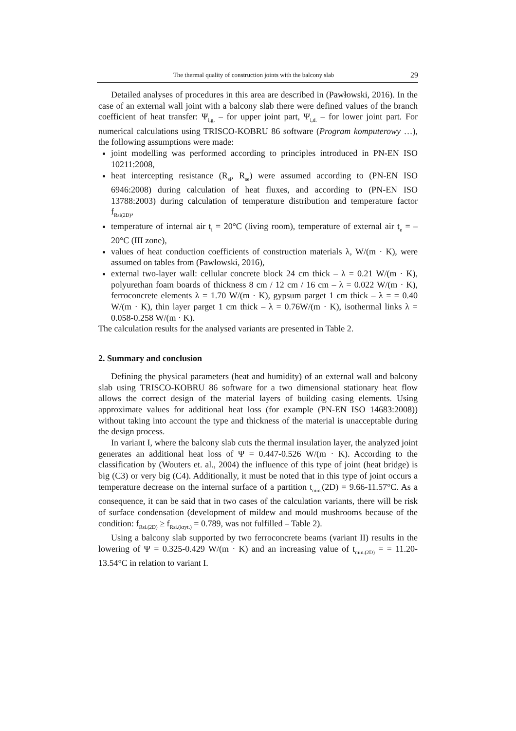The thermal quality of construction joints with the balcony slab 29
Detailed analyses of procedures in this area are described in (Pawłowski, 2016). In the case of an external wall joint with a balcony slab there were defined values of the branch coefficient of heat transfer: Ψ<sub>i,g.</sub> – for upper joint part, Ψ<sub>i,d.</sub> – for lower joint part. For numerical calculations using TRISCO-KOBRU 86 software (Program komputerowy …), the following assumptions were made:
joint modelling was performed according to principles introduced in PN-EN ISO 10211:2008,
heat intercepting resistance (R<sub>si</sub>, R<sub>se</sub>) were assumed according to (PN-EN ISO 6946:2008) during calculation of heat fluxes, and according to (PN-EN ISO 13788:2003) during calculation of temperature distribution and temperature factor f<sub>Rsi(2D)</sub>,
temperature of internal air t<sub>i</sub> = 20°C (living room), temperature of external air t<sub>e</sub> = –20°C (III zone),
values of heat conduction coefficients of construction materials λ, W/(m · K), were assumed on tables from (Pawłowski, 2016),
external two-layer wall: cellular concrete block 24 cm thick – λ = 0.21 W/(m · K), polyurethan foam boards of thickness 8 cm / 12 cm / 16 cm – λ = 0.022 W/(m · K), ferroconcrete elements λ = 1.70 W/(m · K), gypsum parget 1 cm thick – λ = = 0.40 W/(m · K), thin layer parget 1 cm thick – λ = 0.76W/(m · K), isothermal links λ = 0.058-0.258 W/(m · K).
The calculation results for the analysed variants are presented in Table 2.
2. Summary and conclusion
Defining the physical parameters (heat and humidity) of an external wall and balcony slab using TRISCO-KOBRU 86 software for a two dimensional stationary heat flow allows the correct design of the material layers of building casing elements. Using approximate values for additional heat loss (for example (PN-EN ISO 14683:2008)) without taking into account the type and thickness of the material is unacceptable during the design process.
In variant I, where the balcony slab cuts the thermal insulation layer, the analyzed joint generates an additional heat loss of Ψ = 0.447-0.526 W/(m · K). According to the classification by (Wouters et. al., 2004) the influence of this type of joint (heat bridge) is big (C3) or very big (C4). Additionally, it must be noted that in this type of joint occurs a temperature decrease on the internal surface of a partition t<sub>min.</sub>(2D) = 9.66-11.57°C. As a consequence, it can be said that in two cases of the calculation variants, there will be risk of surface condensation (development of mildew and mould mushrooms because of the condition: f<sub>Rsi.(2D)</sub> ≥ f<sub>Rsi.(kryt.)</sub> = 0.789, was not fulfilled – Table 2).
Using a balcony slab supported by two ferroconcrete beams (variant II) results in the lowering of Ψ = 0.325-0.429 W/(m · K) and an increasing value of t<sub>min.(2D)</sub> = = 11.20-13.54°C in relation to variant I.